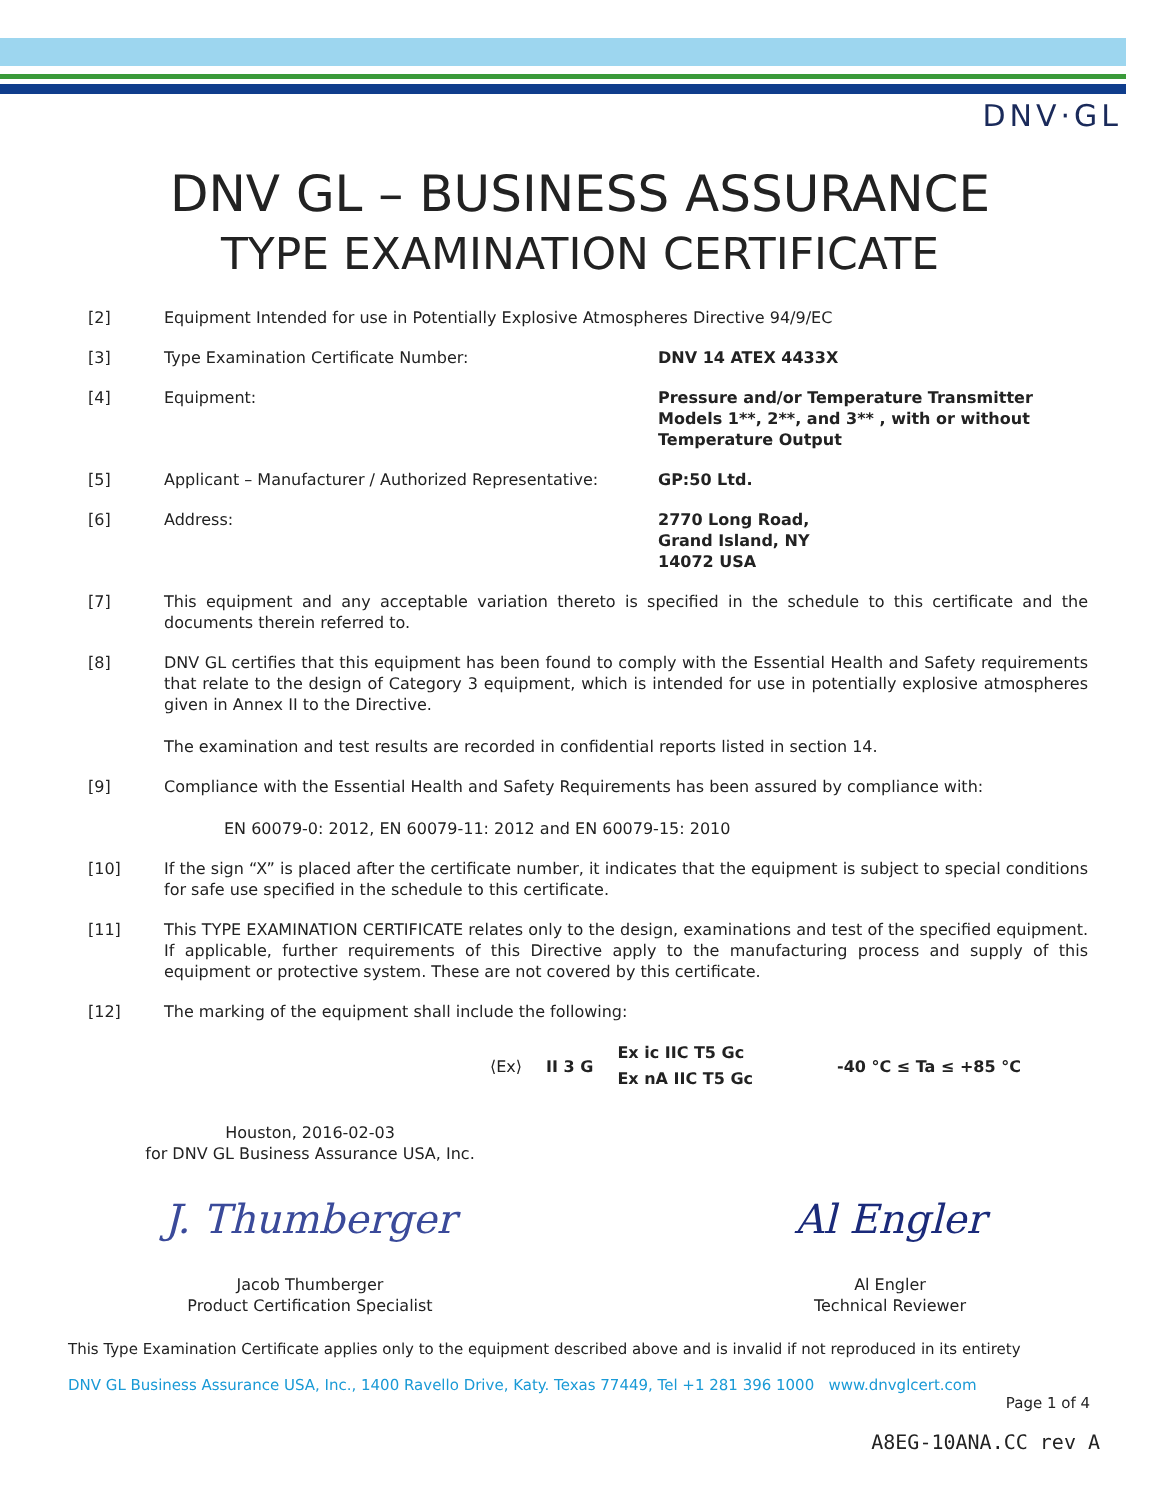DNV·GL
DNV GL – BUSINESS ASSURANCE
TYPE EXAMINATION CERTIFICATE
[2] Equipment Intended for use in Potentially Explosive Atmospheres Directive 94/9/EC
[3] Type Examination Certificate Number: DNV 14 ATEX 4433X
[4] Equipment: Pressure and/or Temperature Transmitter Models 1**, 2**, and 3** , with or without Temperature Output
[5] Applicant – Manufacturer / Authorized Representative:
GP:50 Ltd.
[6] Address: 2770 Long Road,
Grand Island, NY
14072 USA
[7] This equipment and any acceptable variation thereto is specified in the schedule to this certificate and the documents therein referred to.
[8] DNV GL certifies that this equipment has been found to comply with the Essential Health and Safety requirements that relate to the design of Category 3 equipment, which is intended for use in potentially explosive atmospheres given in Annex II to the Directive.
The examination and test results are recorded in confidential reports listed in section 14.
[9] Compliance with the Essential Health and Safety Requirements has been assured by compliance with:
EN 60079-0: 2012, EN 60079-11: 2012 and EN 60079-15: 2010
[10] If the sign “X” is placed after the certificate number, it indicates that the equipment is subject to special conditions for safe use specified in the schedule to this certificate.
[11] This TYPE EXAMINATION CERTIFICATE relates only to the design, examinations and test of the specified equipment. If applicable, further requirements of this Directive apply to the manufacturing process and supply of this equipment or protective system. These are not covered by this certificate.
[12] The marking of the equipment shall include the following:
⟨Ex⟩ II 3 G Ex ic IIC T5 Gc
Ex nA IIC T5 Gc -40 °C ≤ Ta ≤ +85 °C
Houston, 2016-02-03
for DNV GL Business Assurance USA, Inc.
J. Thumberger
Jacob Thumberger
Product Certification Specialist
Al Engler
Al Engler
Technical Reviewer
This Type Examination Certificate applies only to the equipment described above and is invalid if not reproduced in its entirety
DNV GL Business Assurance USA, Inc., 1400 Ravello Drive, Katy. Texas 77449, Tel +1 281 396 1000 www.dnvglcert.com
Page 1 of 4
A8EG-10ANA.CC rev A